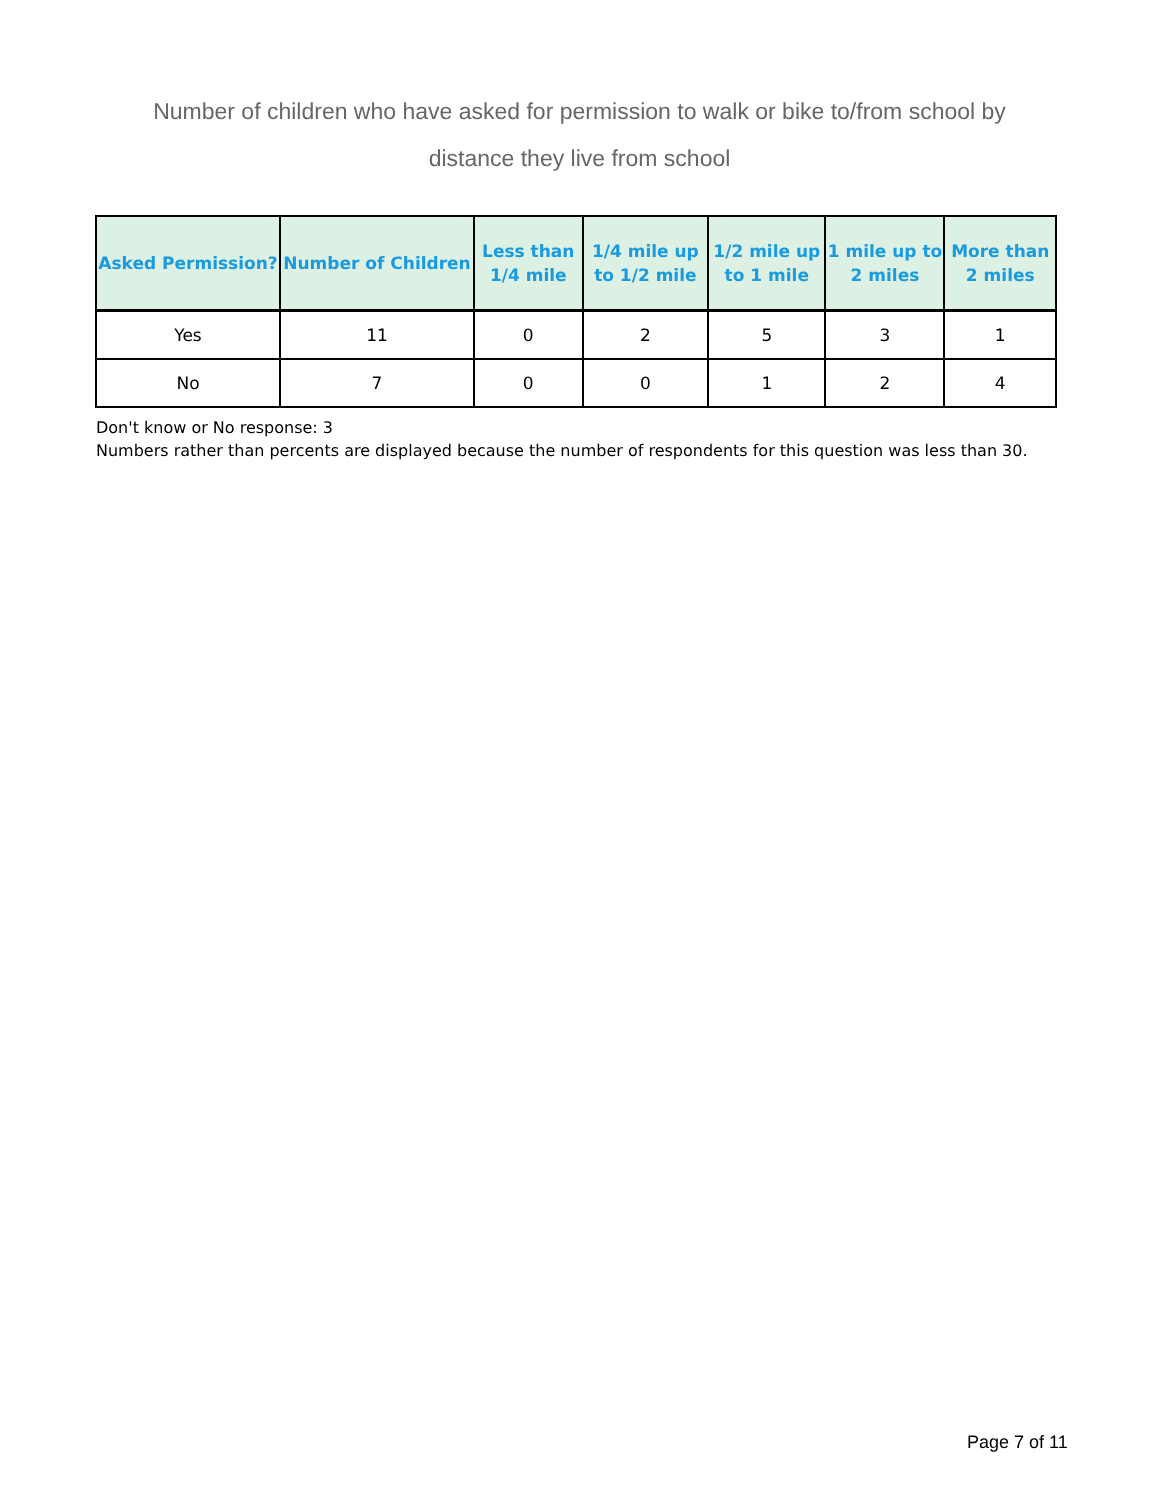Number of children who have asked for permission to walk or bike to/from school by distance they live from school
| Asked Permission? | Number of Children | Less than 1/4 mile | 1/4 mile up to 1/2 mile | 1/2 mile up to 1 mile | 1 mile up to 2 miles | More than 2 miles |
| --- | --- | --- | --- | --- | --- | --- |
| Yes | 11 | 0 | 2 | 5 | 3 | 1 |
| No | 7 | 0 | 0 | 1 | 2 | 4 |
Don't know or No response: 3
Numbers rather than percents are displayed because the number of respondents for this question was less than 30.
Page 7 of 11